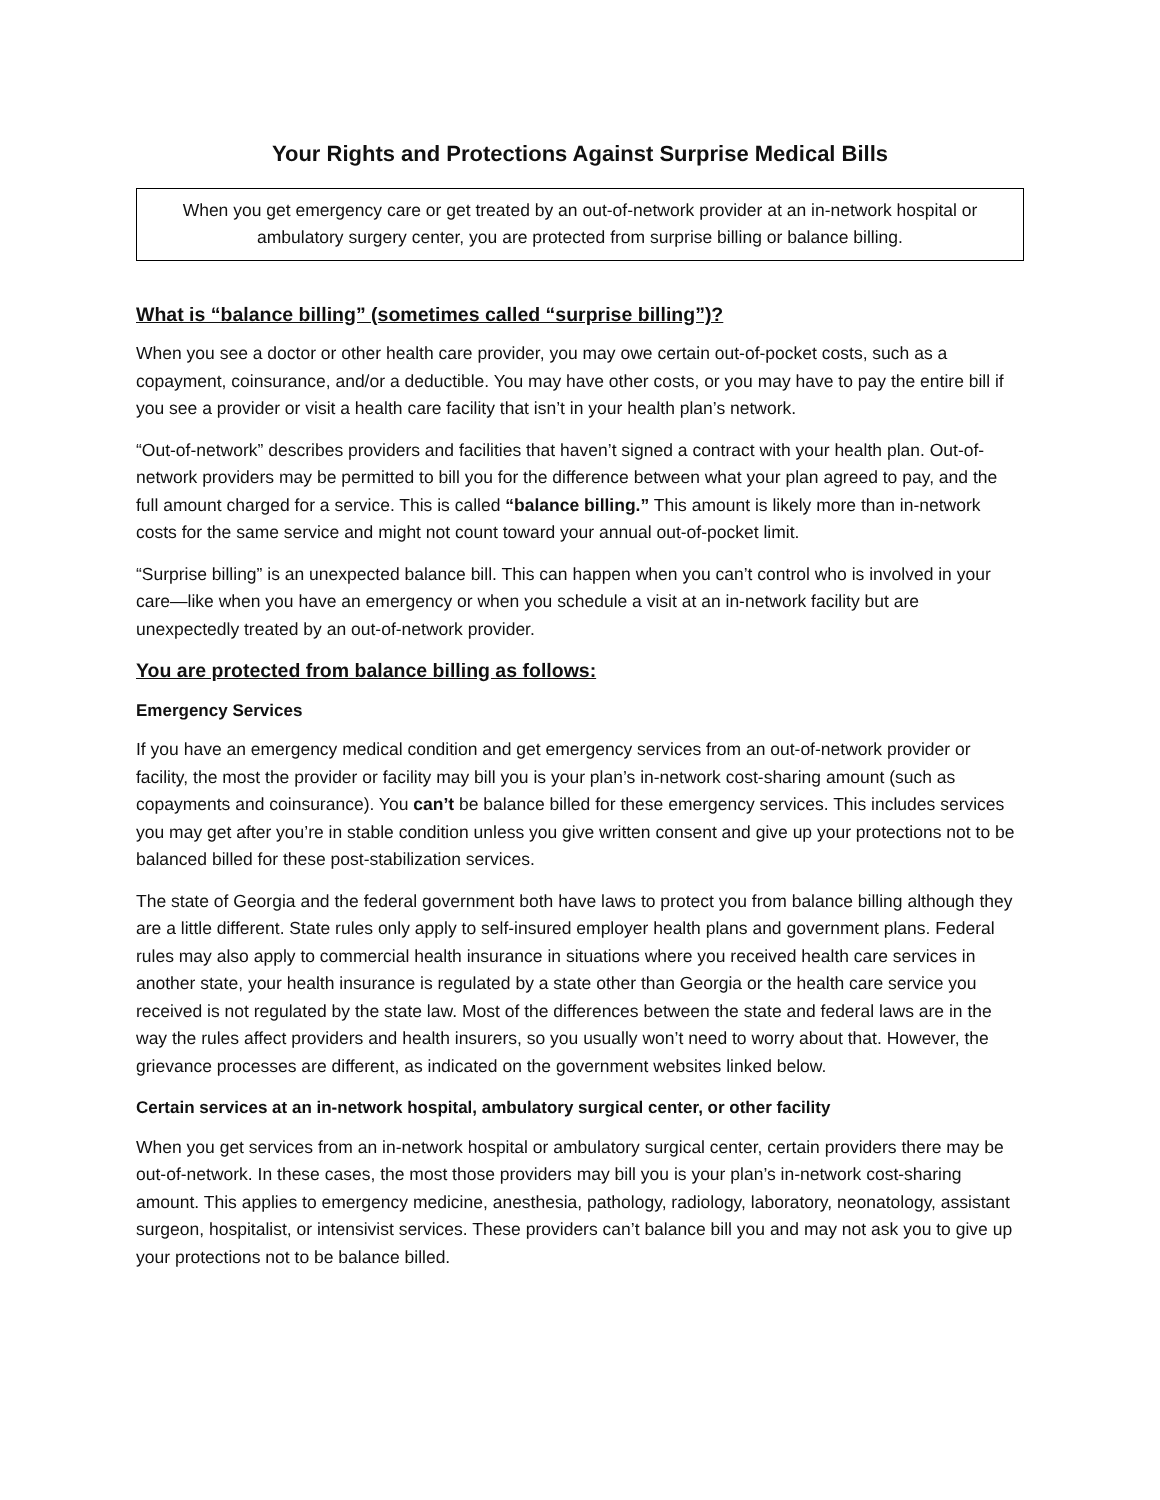Your Rights and Protections Against Surprise Medical Bills
When you get emergency care or get treated by an out-of-network provider at an in-network hospital or ambulatory surgery center, you are protected from surprise billing or balance billing.
What is “balance billing” (sometimes called “surprise billing”)?
When you see a doctor or other health care provider, you may owe certain out-of-pocket costs, such as a copayment, coinsurance, and/or a deductible. You may have other costs, or you may have to pay the entire bill if you see a provider or visit a health care facility that isn’t in your health plan’s network.
“Out-of-network” describes providers and facilities that haven’t signed a contract with your health plan. Out-of-network providers may be permitted to bill you for the difference between what your plan agreed to pay, and the full amount charged for a service. This is called “balance billing.” This amount is likely more than in-network costs for the same service and might not count toward your annual out-of-pocket limit.
“Surprise billing” is an unexpected balance bill. This can happen when you can’t control who is involved in your care—like when you have an emergency or when you schedule a visit at an in-network facility but are unexpectedly treated by an out-of-network provider.
You are protected from balance billing as follows:
Emergency Services
If you have an emergency medical condition and get emergency services from an out-of-network provider or facility, the most the provider or facility may bill you is your plan’s in-network cost-sharing amount (such as copayments and coinsurance). You can’t be balance billed for these emergency services. This includes services you may get after you’re in stable condition unless you give written consent and give up your protections not to be balanced billed for these post-stabilization services.
The state of Georgia and the federal government both have laws to protect you from balance billing although they are a little different. State rules only apply to self-insured employer health plans and government plans. Federal rules may also apply to commercial health insurance in situations where you received health care services in another state, your health insurance is regulated by a state other than Georgia or the health care service you received is not regulated by the state law. Most of the differences between the state and federal laws are in the way the rules affect providers and health insurers, so you usually won’t need to worry about that. However, the grievance processes are different, as indicated on the government websites linked below.
Certain services at an in-network hospital, ambulatory surgical center, or other facility
When you get services from an in-network hospital or ambulatory surgical center, certain providers there may be out-of-network. In these cases, the most those providers may bill you is your plan’s in-network cost-sharing amount. This applies to emergency medicine, anesthesia, pathology, radiology, laboratory, neonatology, assistant surgeon, hospitalist, or intensivist services. These providers can’t balance bill you and may not ask you to give up your protections not to be balance billed.